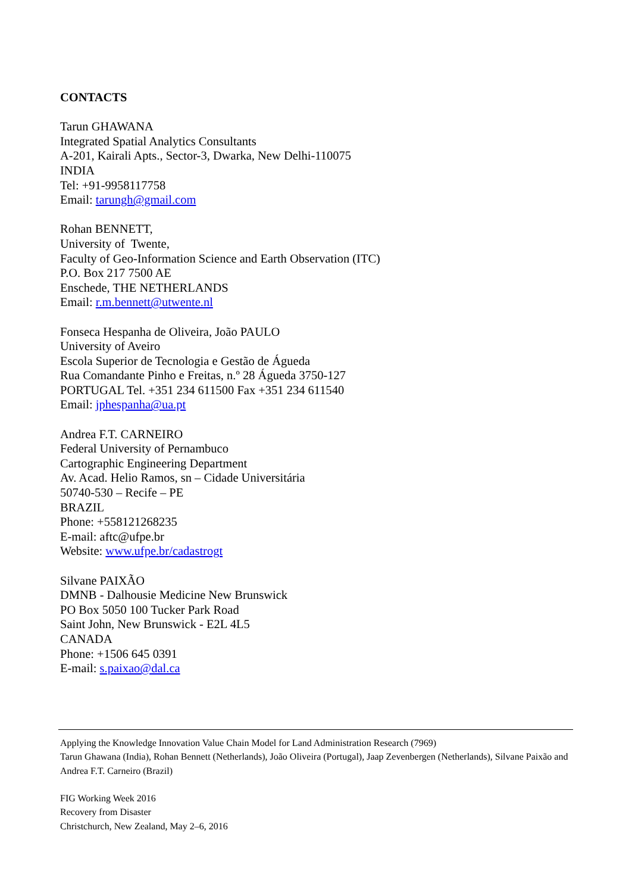CONTACTS
Tarun GHAWANA
Integrated Spatial Analytics Consultants
A-201, Kairali Apts., Sector-3, Dwarka, New Delhi-110075
INDIA
Tel: +91-9958117758
Email: tarungh@gmail.com
Rohan BENNETT,
University of Twente,
Faculty of Geo-Information Science and Earth Observation (ITC)
P.O. Box 217 7500 AE
Enschede, THE NETHERLANDS
Email: r.m.bennett@utwente.nl
Fonseca Hespanha de Oliveira, João PAULO
University of Aveiro
Escola Superior de Tecnologia e Gestão de Águeda
Rua Comandante Pinho e Freitas, n.º 28 Águeda 3750-127
PORTUGAL Tel. +351 234 611500 Fax +351 234 611540
Email: jphespanha@ua.pt
Andrea F.T. CARNEIRO
Federal University of Pernambuco
Cartographic Engineering Department
Av. Acad. Helio Ramos, sn – Cidade Universitária
50740-530 – Recife – PE
BRAZIL
Phone: +558121268235
E-mail: aftc@ufpe.br
Website: www.ufpe.br/cadastrogt
Silvane PAIXÃO
DMNB - Dalhousie Medicine New Brunswick
PO Box 5050 100 Tucker Park Road
Saint John, New Brunswick - E2L 4L5
CANADA
Phone: +1506 645 0391
E-mail: s.paixao@dal.ca
Applying the Knowledge Innovation Value Chain Model for Land Administration Research (7969)
Tarun Ghawana (India), Rohan Bennett (Netherlands), João Oliveira (Portugal), Jaap Zevenbergen (Netherlands), Silvane Paixão and Andrea F.T. Carneiro (Brazil)
FIG Working Week 2016
Recovery from Disaster
Christchurch, New Zealand, May 2–6, 2016